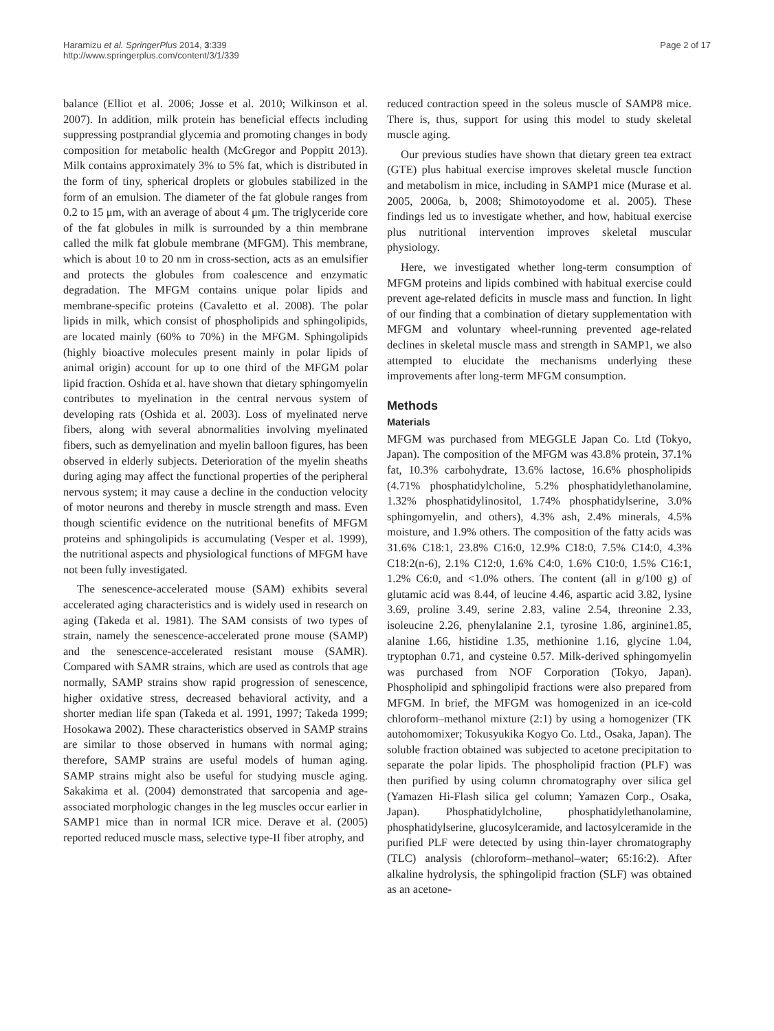Haramizu et al. SpringerPlus 2014, 3:339
http://www.springerplus.com/content/3/1/339
Page 2 of 17
balance (Elliot et al. 2006; Josse et al. 2010; Wilkinson et al. 2007). In addition, milk protein has beneficial effects including suppressing postprandial glycemia and promoting changes in body composition for metabolic health (McGregor and Poppitt 2013). Milk contains approximately 3% to 5% fat, which is distributed in the form of tiny, spherical droplets or globules stabilized in the form of an emulsion. The diameter of the fat globule ranges from 0.2 to 15 μm, with an average of about 4 μm. The triglyceride core of the fat globules in milk is surrounded by a thin membrane called the milk fat globule membrane (MFGM). This membrane, which is about 10 to 20 nm in cross-section, acts as an emulsifier and protects the globules from coalescence and enzymatic degradation. The MFGM contains unique polar lipids and membrane-specific proteins (Cavaletto et al. 2008). The polar lipids in milk, which consist of phospholipids and sphingolipids, are located mainly (60% to 70%) in the MFGM. Sphingolipids (highly bioactive molecules present mainly in polar lipids of animal origin) account for up to one third of the MFGM polar lipid fraction. Oshida et al. have shown that dietary sphingomyelin contributes to myelination in the central nervous system of developing rats (Oshida et al. 2003). Loss of myelinated nerve fibers, along with several abnormalities involving myelinated fibers, such as demyelination and myelin balloon figures, has been observed in elderly subjects. Deterioration of the myelin sheaths during aging may affect the functional properties of the peripheral nervous system; it may cause a decline in the conduction velocity of motor neurons and thereby in muscle strength and mass. Even though scientific evidence on the nutritional benefits of MFGM proteins and sphingolipids is accumulating (Vesper et al. 1999), the nutritional aspects and physiological functions of MFGM have not been fully investigated.
The senescence-accelerated mouse (SAM) exhibits several accelerated aging characteristics and is widely used in research on aging (Takeda et al. 1981). The SAM consists of two types of strain, namely the senescence-accelerated prone mouse (SAMP) and the senescence-accelerated resistant mouse (SAMR). Compared with SAMR strains, which are used as controls that age normally, SAMP strains show rapid progression of senescence, higher oxidative stress, decreased behavioral activity, and a shorter median life span (Takeda et al. 1991, 1997; Takeda 1999; Hosokawa 2002). These characteristics observed in SAMP strains are similar to those observed in humans with normal aging; therefore, SAMP strains are useful models of human aging. SAMP strains might also be useful for studying muscle aging. Sakakima et al. (2004) demonstrated that sarcopenia and age-associated morphologic changes in the leg muscles occur earlier in SAMP1 mice than in normal ICR mice. Derave et al. (2005) reported reduced muscle mass, selective type-II fiber atrophy, and
reduced contraction speed in the soleus muscle of SAMP8 mice. There is, thus, support for using this model to study skeletal muscle aging.
Our previous studies have shown that dietary green tea extract (GTE) plus habitual exercise improves skeletal muscle function and metabolism in mice, including in SAMP1 mice (Murase et al. 2005, 2006a, b, 2008; Shimotoyodome et al. 2005). These findings led us to investigate whether, and how, habitual exercise plus nutritional intervention improves skeletal muscular physiology.
Here, we investigated whether long-term consumption of MFGM proteins and lipids combined with habitual exercise could prevent age-related deficits in muscle mass and function. In light of our finding that a combination of dietary supplementation with MFGM and voluntary wheel-running prevented age-related declines in skeletal muscle mass and strength in SAMP1, we also attempted to elucidate the mechanisms underlying these improvements after long-term MFGM consumption.
Methods
Materials
MFGM was purchased from MEGGLE Japan Co. Ltd (Tokyo, Japan). The composition of the MFGM was 43.8% protein, 37.1% fat, 10.3% carbohydrate, 13.6% lactose, 16.6% phospholipids (4.71% phosphatidylcholine, 5.2% phosphatidylethanolamine, 1.32% phosphatidylinositol, 1.74% phosphatidylserine, 3.0% sphingomyelin, and others), 4.3% ash, 2.4% minerals, 4.5% moisture, and 1.9% others. The composition of the fatty acids was 31.6% C18:1, 23.8% C16:0, 12.9% C18:0, 7.5% C14:0, 4.3% C18:2(n-6), 2.1% C12:0, 1.6% C4:0, 1.6% C10:0, 1.5% C16:1, 1.2% C6:0, and <1.0% others. The content (all in g/100 g) of glutamic acid was 8.44, of leucine 4.46, aspartic acid 3.82, lysine 3.69, proline 3.49, serine 2.83, valine 2.54, threonine 2.33, isoleucine 2.26, phenylalanine 2.1, tyrosine 1.86, arginine1.85, alanine 1.66, histidine 1.35, methionine 1.16, glycine 1.04, tryptophan 0.71, and cysteine 0.57. Milk-derived sphingomyelin was purchased from NOF Corporation (Tokyo, Japan). Phospholipid and sphingolipid fractions were also prepared from MFGM. In brief, the MFGM was homogenized in an ice-cold chloroform–methanol mixture (2:1) by using a homogenizer (TK autohomomixer; Tokusyukika Kogyo Co. Ltd., Osaka, Japan). The soluble fraction obtained was subjected to acetone precipitation to separate the polar lipids. The phospholipid fraction (PLF) was then purified by using column chromatography over silica gel (Yamazen Hi-Flash silica gel column; Yamazen Corp., Osaka, Japan). Phosphatidylcholine, phosphatidylethanolamine, phosphatidylserine, glucosylceramide, and lactosylceramide in the purified PLF were detected by using thin-layer chromatography (TLC) analysis (chloroform–methanol–water; 65:16:2). After alkaline hydrolysis, the sphingolipid fraction (SLF) was obtained as an acetone-